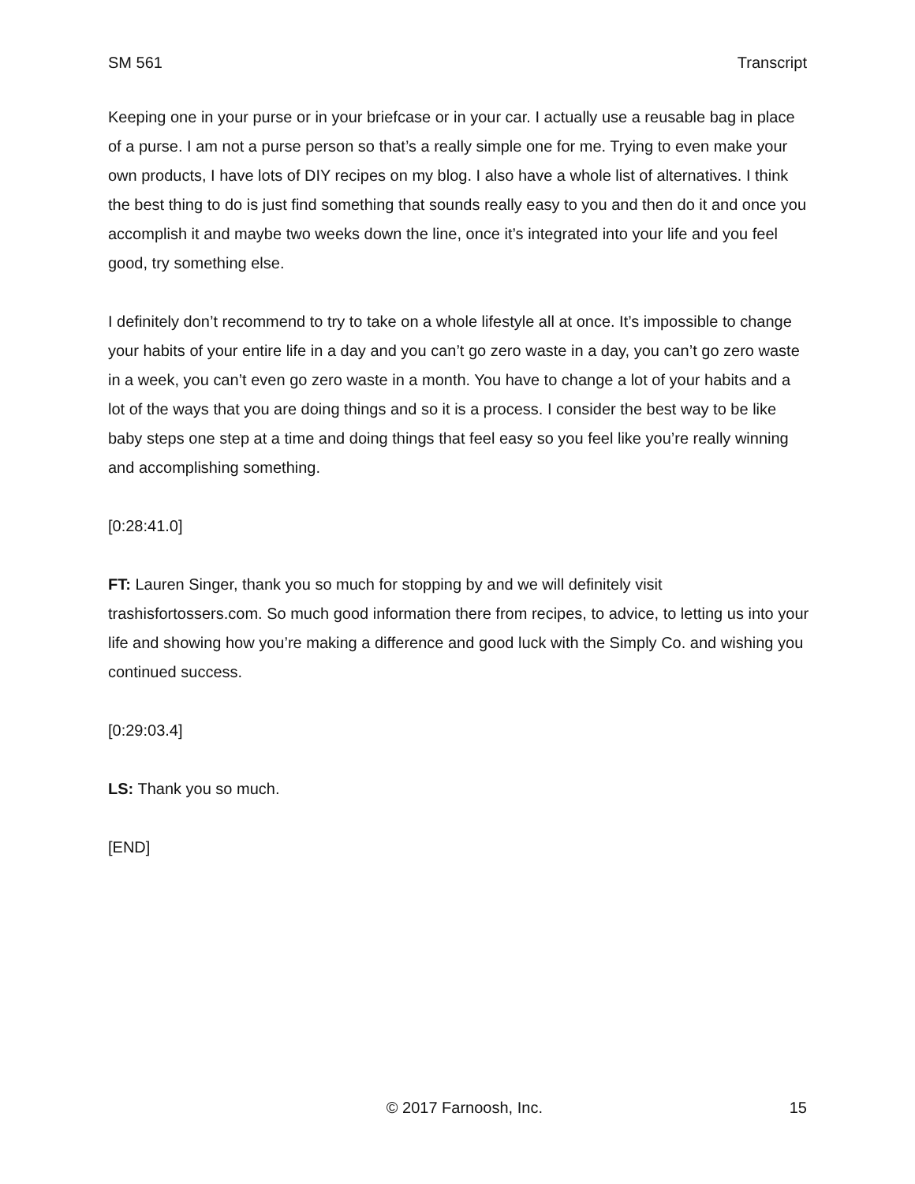SM 561 Transcript
Keeping one in your purse or in your briefcase or in your car. I actually use a reusable bag in place of a purse. I am not a purse person so that’s a really simple one for me. Trying to even make your own products, I have lots of DIY recipes on my blog. I also have a whole list of alternatives. I think the best thing to do is just find something that sounds really easy to you and then do it and once you accomplish it and maybe two weeks down the line, once it’s integrated into your life and you feel good, try something else.
I definitely don’t recommend to try to take on a whole lifestyle all at once. It’s impossible to change your habits of your entire life in a day and you can’t go zero waste in a day, you can’t go zero waste in a week, you can’t even go zero waste in a month. You have to change a lot of your habits and a lot of the ways that you are doing things and so it is a process. I consider the best way to be like baby steps one step at a time and doing things that feel easy so you feel like you’re really winning and accomplishing something.
[0:28:41.0]
FT: Lauren Singer, thank you so much for stopping by and we will definitely visit trashisfortossers.com. So much good information there from recipes, to advice, to letting us into your life and showing how you’re making a difference and good luck with the Simply Co. and wishing you continued success.
[0:29:03.4]
LS: Thank you so much.
[END]
© 2017 Farnoosh, Inc. 15